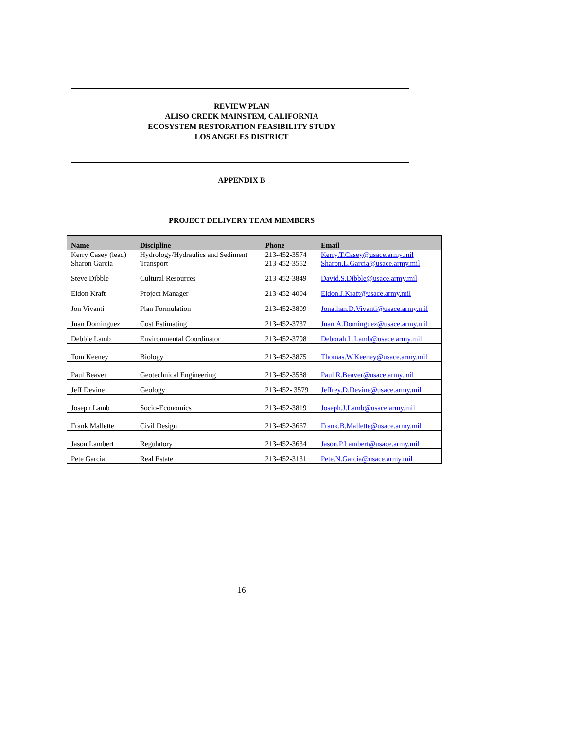REVIEW PLAN
ALISO CREEK MAINSTEM, CALIFORNIA
ECOSYSTEM RESTORATION FEASIBILITY STUDY
LOS ANGELES DISTRICT
APPENDIX B
PROJECT DELIVERY TEAM MEMBERS
| Name | Discipline | Phone | Email |
| --- | --- | --- | --- |
| Kerry Casey (lead) Sharon Garcia | Hydrology/Hydraulics and Sediment Transport | 213-452-3574 213-452-3552 | Kerry.T.Casey@usace.army.mil Sharon.L.Garcia@usace.army.mil |
| Steve Dibble | Cultural Resources | 213-452-3849 | David.S.Dibble@usace.army.mil |
| Eldon Kraft | Project Manager | 213-452-4004 | Eldon.J.Kraft@usace.army.mil |
| Jon Vivanti | Plan Formulation | 213-452-3809 | Jonathan.D.Vivanti@usace.army.mil |
| Juan Dominguez | Cost Estimating | 213-452-3737 | Juan.A.Dominguez@usace.army.mil |
| Debbie Lamb | Environmental Coordinator | 213-452-3798 | Deborah.L.Lamb@usace.army.mil |
| Tom Keeney | Biology | 213-452-3875 | Thomas.W.Keeney@usace.army.mil |
| Paul Beaver | Geotechnical Engineering | 213-452-3588 | Paul.R.Beaver@usace.army.mil |
| Jeff Devine | Geology | 213-452- 3579 | Jeffrey.D.Devine@usace.army.mil |
| Joseph Lamb | Socio-Economics | 213-452-3819 | Joseph.J.Lamb@usace.army.mil |
| Frank Mallette | Civil Design | 213-452-3667 | Frank.B.Mallette@usace.army.mil |
| Jason Lambert | Regulatory | 213-452-3634 | Jason.P.Lambert@usace.army.mil |
| Pete Garcia | Real Estate | 213-452-3131 | Pete.N.Garcia@usace.army.mil |
16